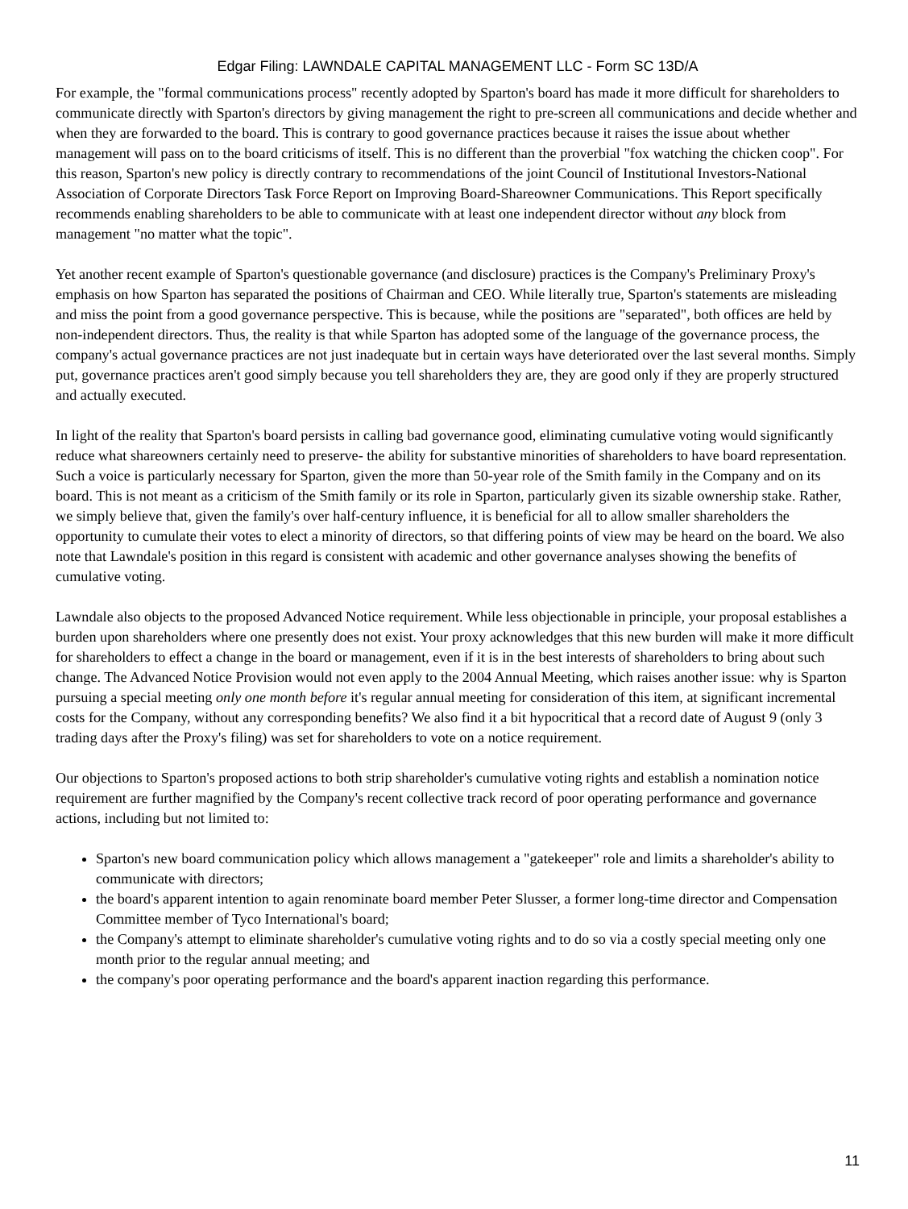Edgar Filing: LAWNDALE CAPITAL MANAGEMENT LLC - Form SC 13D/A
For example, the "formal communications process" recently adopted by Sparton's board has made it more difficult for shareholders to communicate directly with Sparton's directors by giving management the right to pre-screen all communications and decide whether and when they are forwarded to the board. This is contrary to good governance practices because it raises the issue about whether management will pass on to the board criticisms of itself. This is no different than the proverbial "fox watching the chicken coop". For this reason, Sparton's new policy is directly contrary to recommendations of the joint Council of Institutional Investors-National Association of Corporate Directors Task Force Report on Improving Board-Shareowner Communications. This Report specifically recommends enabling shareholders to be able to communicate with at least one independent director without any block from management "no matter what the topic".
Yet another recent example of Sparton's questionable governance (and disclosure) practices is the Company's Preliminary Proxy's emphasis on how Sparton has separated the positions of Chairman and CEO. While literally true, Sparton's statements are misleading and miss the point from a good governance perspective. This is because, while the positions are "separated", both offices are held by non-independent directors. Thus, the reality is that while Sparton has adopted some of the language of the governance process, the company's actual governance practices are not just inadequate but in certain ways have deteriorated over the last several months. Simply put, governance practices aren't good simply because you tell shareholders they are, they are good only if they are properly structured and actually executed.
In light of the reality that Sparton's board persists in calling bad governance good, eliminating cumulative voting would significantly reduce what shareowners certainly need to preserve- the ability for substantive minorities of shareholders to have board representation. Such a voice is particularly necessary for Sparton, given the more than 50-year role of the Smith family in the Company and on its board. This is not meant as a criticism of the Smith family or its role in Sparton, particularly given its sizable ownership stake. Rather, we simply believe that, given the family's over half-century influence, it is beneficial for all to allow smaller shareholders the opportunity to cumulate their votes to elect a minority of directors, so that differing points of view may be heard on the board. We also note that Lawndale's position in this regard is consistent with academic and other governance analyses showing the benefits of cumulative voting.
Lawndale also objects to the proposed Advanced Notice requirement. While less objectionable in principle, your proposal establishes a burden upon shareholders where one presently does not exist. Your proxy acknowledges that this new burden will make it more difficult for shareholders to effect a change in the board or management, even if it is in the best interests of shareholders to bring about such change. The Advanced Notice Provision would not even apply to the 2004 Annual Meeting, which raises another issue: why is Sparton pursuing a special meeting only one month before it's regular annual meeting for consideration of this item, at significant incremental costs for the Company, without any corresponding benefits? We also find it a bit hypocritical that a record date of August 9 (only 3 trading days after the Proxy's filing) was set for shareholders to vote on a notice requirement.
Our objections to Sparton's proposed actions to both strip shareholder's cumulative voting rights and establish a nomination notice requirement are further magnified by the Company's recent collective track record of poor operating performance and governance actions, including but not limited to:
Sparton's new board communication policy which allows management a "gatekeeper" role and limits a shareholder's ability to communicate with directors;
the board's apparent intention to again renominate board member Peter Slusser, a former long-time director and Compensation Committee member of Tyco International's board;
the Company's attempt to eliminate shareholder's cumulative voting rights and to do so via a costly special meeting only one month prior to the regular annual meeting; and
the company's poor operating performance and the board's apparent inaction regarding this performance.
11